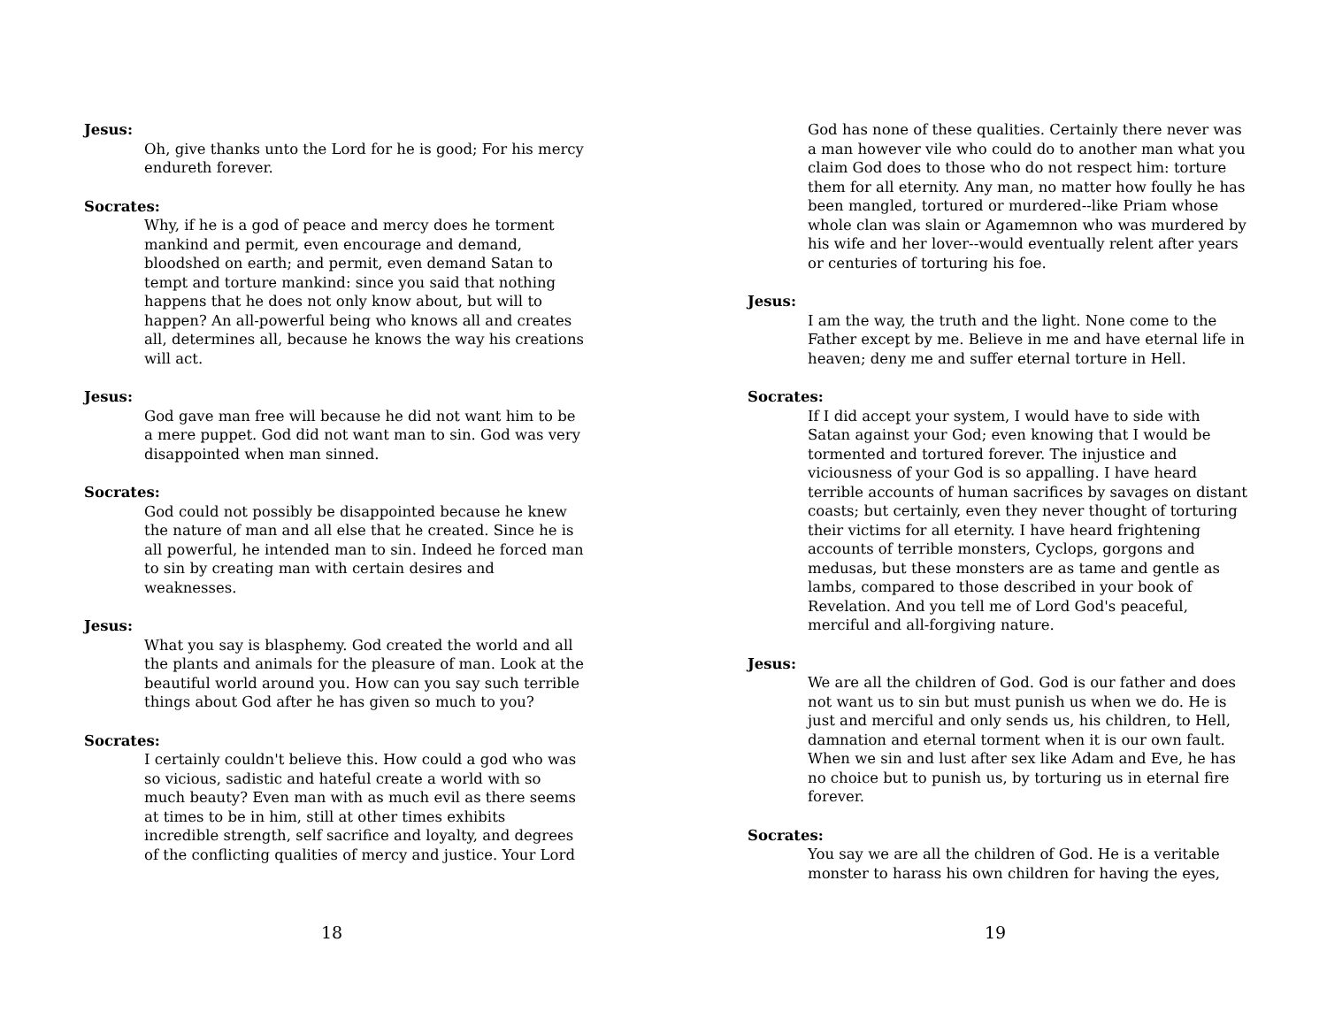Jesus:
Oh, give thanks unto the Lord for he is good; For his mercy endureth forever.
Socrates:
Why, if he is a god of peace and mercy does he torment mankind and permit, even encourage and demand, bloodshed on earth; and permit, even demand Satan to tempt and torture mankind: since you said that nothing happens that he does not only know about, but will to happen? An all-powerful being who knows all and creates all, determines all, because he knows the way his creations will act.
Jesus:
God gave man free will because he did not want him to be a mere puppet. God did not want man to sin. God was very disappointed when man sinned.
Socrates:
God could not possibly be disappointed because he knew the nature of man and all else that he created. Since he is all powerful, he intended man to sin. Indeed he forced man to sin by creating man with certain desires and weaknesses.
Jesus:
What you say is blasphemy. God created the world and all the plants and animals for the pleasure of man. Look at the beautiful world around you. How can you say such terrible things about God after he has given so much to you?
Socrates:
I certainly couldn't believe this. How could a god who was so vicious, sadistic and hateful create a world with so much beauty? Even man with as much evil as there seems at times to be in him, still at other times exhibits incredible strength, self sacrifice and loyalty, and degrees of the conflicting qualities of mercy and justice. Your Lord
18
God has none of these qualities. Certainly there never was a man however vile who could do to another man what you claim God does to those who do not respect him: torture them for all eternity. Any man, no matter how foully he has been mangled, tortured or murdered--like Priam whose whole clan was slain or Agamemnon who was murdered by his wife and her lover--would eventually relent after years or centuries of torturing his foe.
Jesus:
I am the way, the truth and the light. None come to the Father except by me. Believe in me and have eternal life in heaven; deny me and suffer eternal torture in Hell.
Socrates:
If I did accept your system, I would have to side with Satan against your God; even knowing that I would be tormented and tortured forever. The injustice and viciousness of your God is so appalling. I have heard terrible accounts of human sacrifices by savages on distant coasts; but certainly, even they never thought of torturing their victims for all eternity. I have heard frightening accounts of terrible monsters, Cyclops, gorgons and medusas, but these monsters are as tame and gentle as lambs, compared to those described in your book of Revelation. And you tell me of Lord God's peaceful, merciful and all-forgiving nature.
Jesus:
We are all the children of God. God is our father and does not want us to sin but must punish us when we do. He is just and merciful and only sends us, his children, to Hell, damnation and eternal torment when it is our own fault. When we sin and lust after sex like Adam and Eve, he has no choice but to punish us, by torturing us in eternal fire forever.
Socrates:
You say we are all the children of God. He is a veritable monster to harass his own children for having the eyes,
19